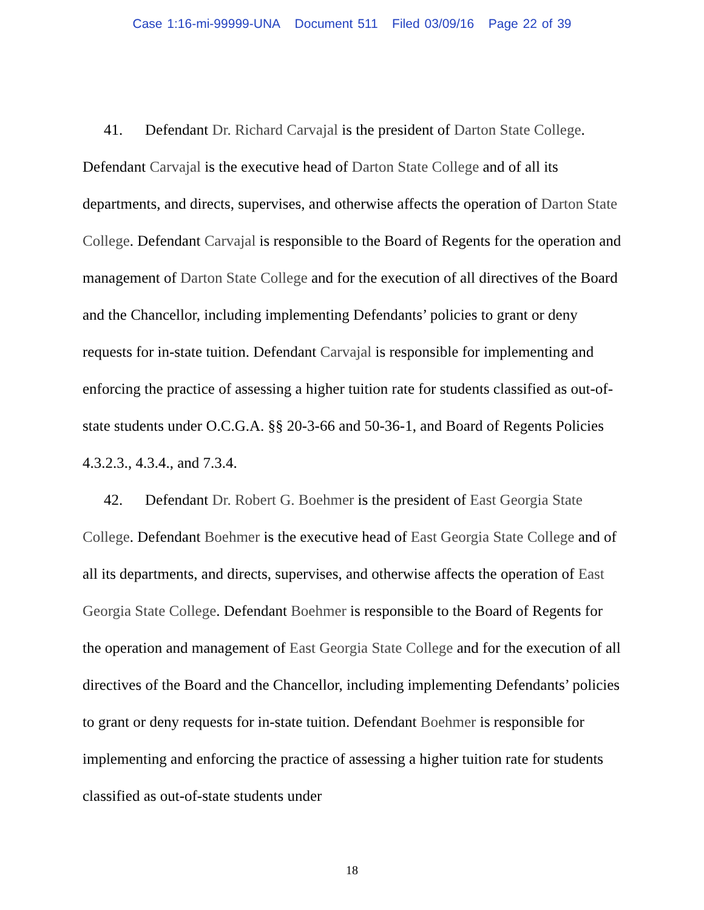Case 1:16-mi-99999-UNA Document 511 Filed 03/09/16 Page 22 of 39
41. Defendant Dr. Richard Carvajal is the president of Darton State College. Defendant Carvajal is the executive head of Darton State College and of all its departments, and directs, supervises, and otherwise affects the operation of Darton State College. Defendant Carvajal is responsible to the Board of Regents for the operation and management of Darton State College and for the execution of all directives of the Board and the Chancellor, including implementing Defendants’ policies to grant or deny requests for in-state tuition. Defendant Carvajal is responsible for implementing and enforcing the practice of assessing a higher tuition rate for students classified as out-of-state students under O.C.G.A. §§ 20-3-66 and 50-36-1, and Board of Regents Policies 4.3.2.3., 4.3.4., and 7.3.4.
42. Defendant Dr. Robert G. Boehmer is the president of East Georgia State College. Defendant Boehmer is the executive head of East Georgia State College and of all its departments, and directs, supervises, and otherwise affects the operation of East Georgia State College. Defendant Boehmer is responsible to the Board of Regents for the operation and management of East Georgia State College and for the execution of all directives of the Board and the Chancellor, including implementing Defendants’ policies to grant or deny requests for in-state tuition. Defendant Boehmer is responsible for implementing and enforcing the practice of assessing a higher tuition rate for students classified as out-of-state students under
18